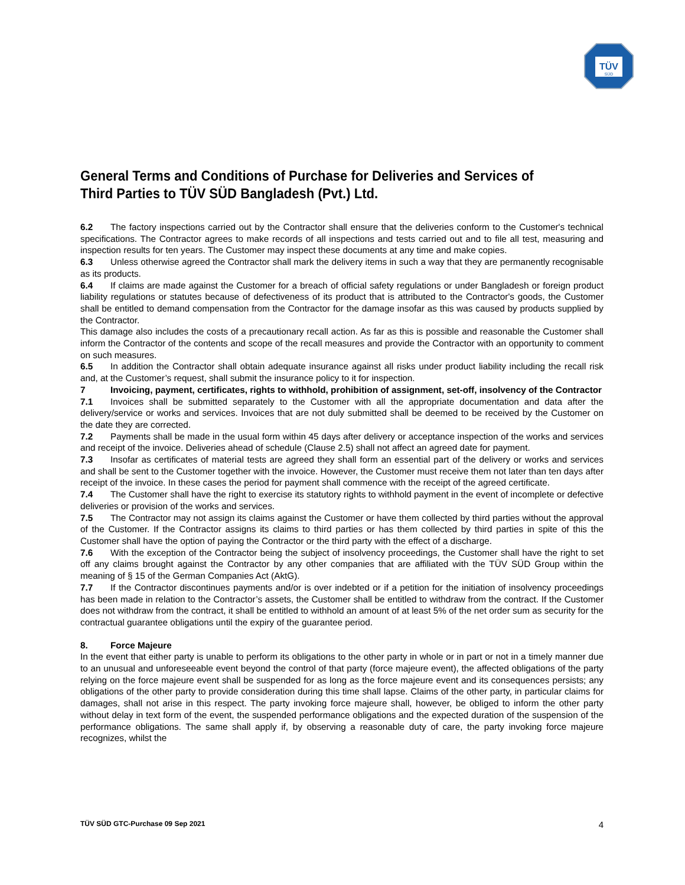TÜV
SÜD
General Terms and Conditions of Purchase for Deliveries and Services of Third Parties to TÜV SÜD Bangladesh (Pvt.) Ltd.
6.2 The factory inspections carried out by the Contractor shall ensure that the deliveries conform to the Customer's technical specifications. The Contractor agrees to make records of all inspections and tests carried out and to file all test, measuring and inspection results for ten years. The Customer may inspect these documents at any time and make copies.
6.3 Unless otherwise agreed the Contractor shall mark the delivery items in such a way that they are permanently recognisable as its products.
6.4 If claims are made against the Customer for a breach of official safety regulations or under Bangladesh or foreign product liability regulations or statutes because of defectiveness of its product that is attributed to the Contractor's goods, the Customer shall be entitled to demand compensation from the Contractor for the damage insofar as this was caused by products supplied by the Contractor.
This damage also includes the costs of a precautionary recall action. As far as this is possible and reasonable the Customer shall inform the Contractor of the contents and scope of the recall measures and provide the Contractor with an opportunity to comment on such measures.
6.5 In addition the Contractor shall obtain adequate insurance against all risks under product liability including the recall risk and, at the Customer’s request, shall submit the insurance policy to it for inspection.
7 Invoicing, payment, certificates, rights to withhold, prohibition of assignment, set-off, insolvency of the Contractor
7.1 Invoices shall be submitted separately to the Customer with all the appropriate documentation and data after the delivery/service or works and services. Invoices that are not duly submitted shall be deemed to be received by the Customer on the date they are corrected.
7.2 Payments shall be made in the usual form within 45 days after delivery or acceptance inspection of the works and services and receipt of the invoice. Deliveries ahead of schedule (Clause 2.5) shall not affect an agreed date for payment.
7.3 Insofar as certificates of material tests are agreed they shall form an essential part of the delivery or works and services and shall be sent to the Customer together with the invoice. However, the Customer must receive them not later than ten days after receipt of the invoice. In these cases the period for payment shall commence with the receipt of the agreed certificate.
7.4 The Customer shall have the right to exercise its statutory rights to withhold payment in the event of incomplete or defective deliveries or provision of the works and services.
7.5 The Contractor may not assign its claims against the Customer or have them collected by third parties without the approval of the Customer. If the Contractor assigns its claims to third parties or has them collected by third parties in spite of this the Customer shall have the option of paying the Contractor or the third party with the effect of a discharge.
7.6 With the exception of the Contractor being the subject of insolvency proceedings, the Customer shall have the right to set off any claims brought against the Contractor by any other companies that are affiliated with the TÜV SÜD Group within the meaning of § 15 of the German Companies Act (AktG).
7.7 If the Contractor discontinues payments and/or is over indebted or if a petition for the initiation of insolvency proceedings has been made in relation to the Contractor’s assets, the Customer shall be entitled to withdraw from the contract. If the Customer does not withdraw from the contract, it shall be entitled to withhold an amount of at least 5% of the net order sum as security for the contractual guarantee obligations until the expiry of the guarantee period.
8. Force Majeure
In the event that either party is unable to perform its obligations to the other party in whole or in part or not in a timely manner due to an unusual and unforeseeable event beyond the control of that party (force majeure event), the affected obligations of the party relying on the force majeure event shall be suspended for as long as the force majeure event and its consequences persists; any obligations of the other party to provide consideration during this time shall lapse. Claims of the other party, in particular claims for damages, shall not arise in this respect. The party invoking force majeure shall, however, be obliged to inform the other party without delay in text form of the event, the suspended performance obligations and the expected duration of the suspension of the performance obligations. The same shall apply if, by observing a reasonable duty of care, the party invoking force majeure recognizes, whilst the
TÜV SÜD GTC-Purchase 09 Sep 2021 4